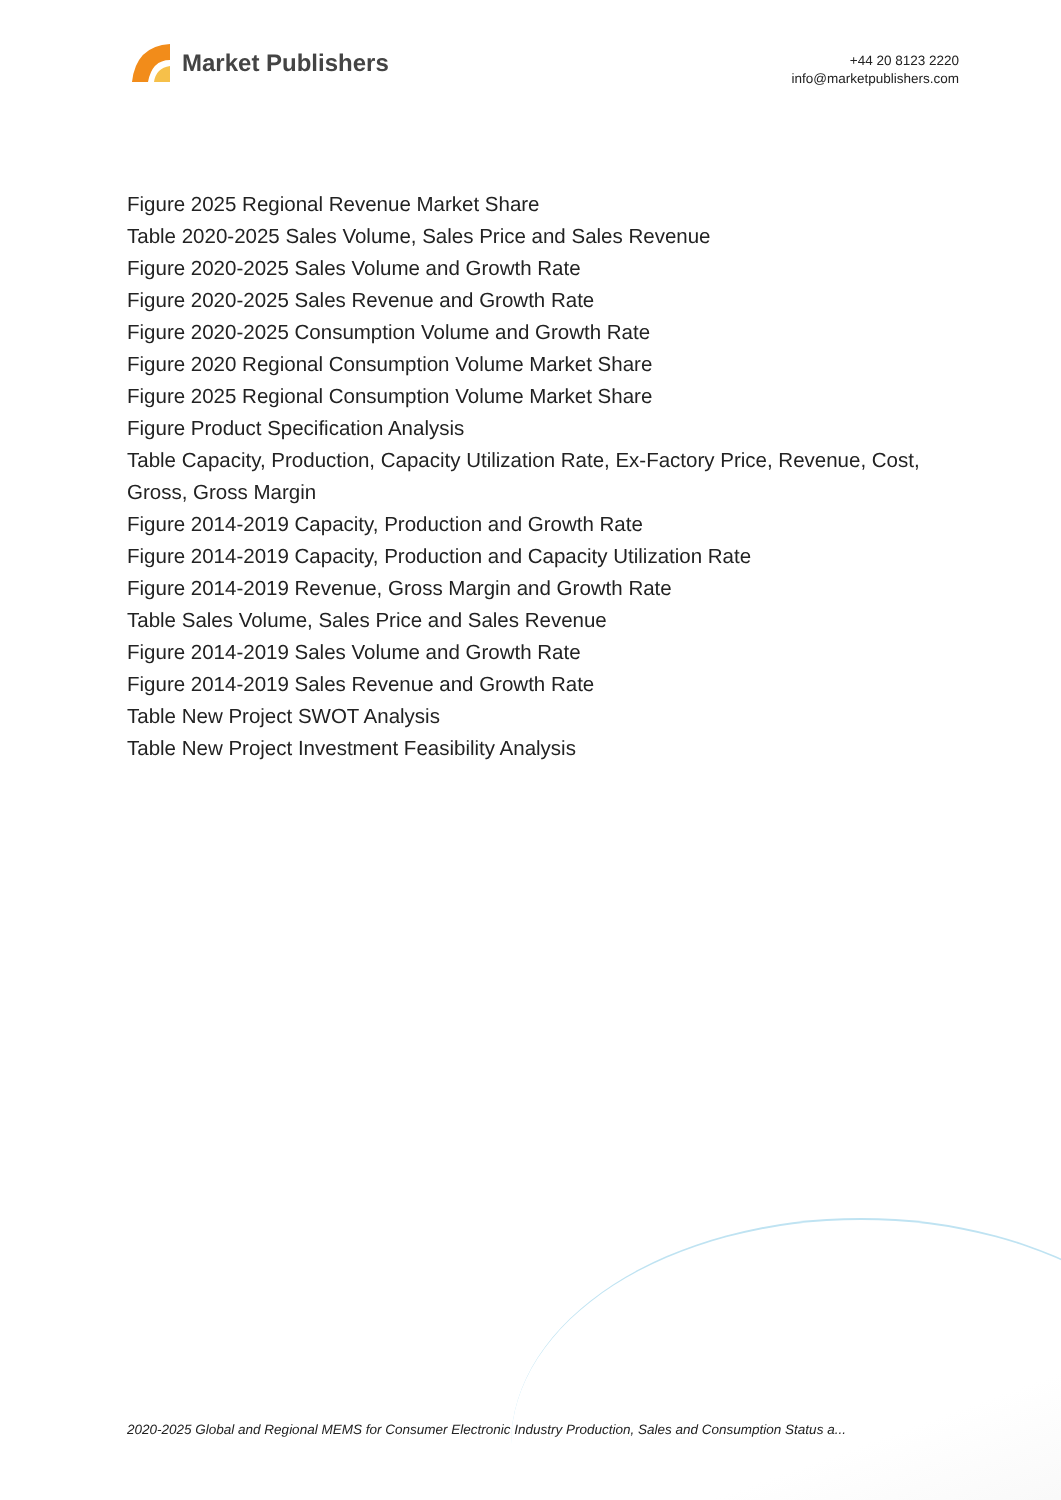Market Publishers
+44 20 8123 2220
info@marketpublishers.com
Figure 2025 Regional Revenue Market Share
Table 2020-2025 Sales Volume, Sales Price and Sales Revenue
Figure 2020-2025 Sales Volume and Growth Rate
Figure 2020-2025 Sales Revenue and Growth Rate
Figure 2020-2025 Consumption Volume and Growth Rate
Figure 2020 Regional Consumption Volume Market Share
Figure 2025 Regional Consumption Volume Market Share
Figure Product Specification Analysis
Table Capacity, Production, Capacity Utilization Rate, Ex-Factory Price, Revenue, Cost, Gross, Gross Margin
Figure 2014-2019 Capacity, Production and Growth Rate
Figure 2014-2019 Capacity, Production and Capacity Utilization Rate
Figure 2014-2019 Revenue, Gross Margin and Growth Rate
Table Sales Volume, Sales Price and Sales Revenue
Figure 2014-2019 Sales Volume and Growth Rate
Figure 2014-2019 Sales Revenue and Growth Rate
Table New Project SWOT Analysis
Table New Project Investment Feasibility Analysis
2020-2025 Global and Regional MEMS for Consumer Electronic Industry Production, Sales and Consumption Status a...